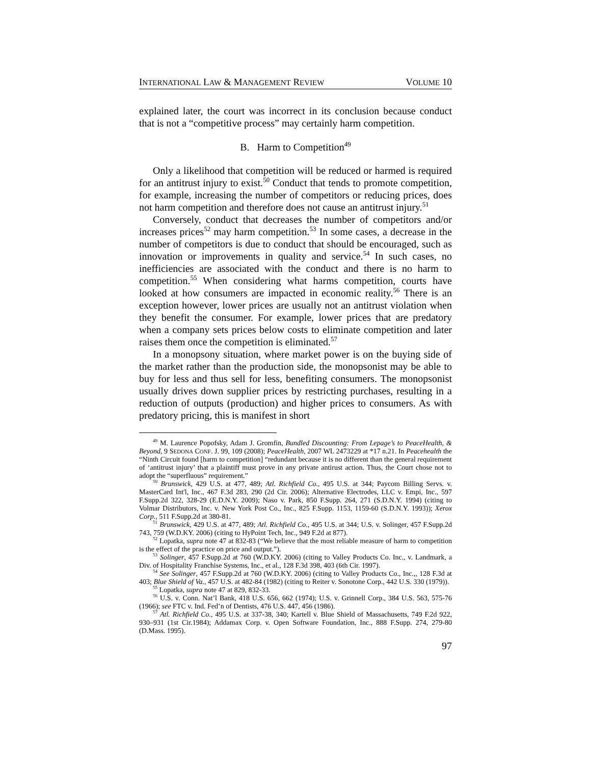INTERNATIONAL LAW & MANAGEMENT REVIEW VOLUME 10
explained later, the court was incorrect in its conclusion because conduct that is not a “competitive process” may certainly harm competition.
B. Harm to Competition<sup>49</sup>
Only a likelihood that competition will be reduced or harmed is required for an antitrust injury to exist.<sup>50</sup> Conduct that tends to promote competition, for example, increasing the number of competitors or reducing prices, does not harm competition and therefore does not cause an antitrust injury.<sup>51</sup>
Conversely, conduct that decreases the number of competitors and/or increases prices<sup>52</sup> may harm competition.<sup>53</sup> In some cases, a decrease in the number of competitors is due to conduct that should be encouraged, such as innovation or improvements in quality and service.<sup>54</sup> In such cases, no inefficiencies are associated with the conduct and there is no harm to competition.<sup>55</sup> When considering what harms competition, courts have looked at how consumers are impacted in economic reality.<sup>56</sup> There is an exception however, lower prices are usually not an antitrust violation when they benefit the consumer. For example, lower prices that are predatory when a company sets prices below costs to eliminate competition and later raises them once the competition is eliminated.<sup>57</sup>
In a monopsony situation, where market power is on the buying side of the market rather than the production side, the monopsonist may be able to buy for less and thus sell for less, benefiting consumers. The monopsonist usually drives down supplier prices by restricting purchases, resulting in a reduction of outputs (production) and higher prices to consumers. As with predatory pricing, this is manifest in short
<sup>49</sup> M. Laurence Popofsky, Adam J. Gromfin, Bundled Discounting: From Lepage’s to PeaceHealth, & Beyond, 9 SEDONA CONF. J. 99, 109 (2008); PeaceHealth, 2007 WL 2473229 at *17 n.21. In Peacehealth the “Ninth Circuit found [harm to competition] “redundant because it is no different than the general requirement of ‘antitrust injury’ that a plaintiff must prove in any private antirust action. Thus, the Court chose not to adopt the “superfluous” requirement.”
<sup>50</sup> Brunswick, 429 U.S. at 477, 489; Atl. Richfield Co., 495 U.S. at 344; Paycom Billing Servs. v. MasterCard Int'l, Inc., 467 F.3d 283, 290 (2d Cir. 2006); Alternative Electrodes, LLC v. Empi, Inc., 597 F.Supp.2d 322, 328-29 (E.D.N.Y. 2009); Naso v. Park, 850 F.Supp. 264, 271 (S.D.N.Y. 1994) (citing to Volmar Distributors, Inc. v. New York Post Co., Inc., 825 F.Supp. 1153, 1159-60 (S.D.N.Y. 1993)); Xerox Corp., 511 F.Supp.2d at 380-81.
<sup>51</sup> Brunswick, 429 U.S. at 477, 489; Atl. Richfield Co., 495 U.S. at 344; U.S. v. Solinger, 457 F.Supp.2d 743, 759 (W.D.KY. 2006) (citing to HyPoint Tech, Inc., 949 F.2d at 877).
<sup>52</sup> Lopatka, supra note 47 at 832-83 (“We believe that the most reliable measure of harm to competition is the effect of the practice on price and output.”).
<sup>53</sup> Solinger, 457 F.Supp.2d at 760 (W.D.KY. 2006) (citing to Valley Products Co. Inc., v. Landmark, a Div. of Hospitality Franchise Systems, Inc., et al., 128 F.3d 398, 403 (6th Cir. 1997).
<sup>54</sup> See Solinger, 457 F.Supp.2d at 760 (W.D.KY. 2006) (citing to Valley Products Co., Inc.,, 128 F.3d at 403; Blue Shield of Va., 457 U.S. at 482-84 (1982) (citing to Reiter v. Sonotone Corp., 442 U.S. 330 (1979)).
<sup>55</sup> Lopatka, supra note 47 at 829, 832-33.
<sup>56</sup> U.S. v. Conn. Nat’l Bank, 418 U.S. 656, 662 (1974); U.S. v. Grinnell Corp., 384 U.S. 563, 575-76 (1966); see FTC v. Ind. Fed’n of Dentists, 476 U.S. 447, 456 (1986).
<sup>57</sup> Atl. Richfield Co., 495 U.S. at 337-38, 340; Kartell v. Blue Shield of Massachusetts, 749 F.2d 922, 930–931 (1st Cir.1984); Addamax Corp. v. Open Software Foundation, Inc., 888 F.Supp. 274, 279-80 (D.Mass. 1995).
97